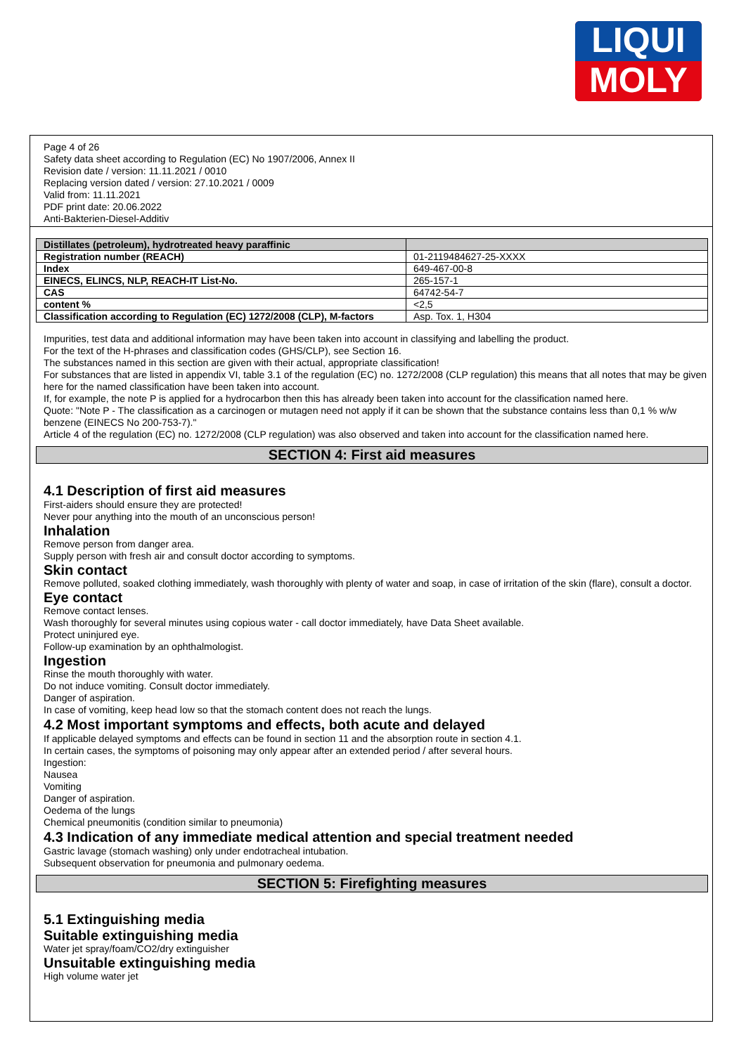LIQUI
MOLY
Page 4 of 26
Safety data sheet according to Regulation (EC) No 1907/2006, Annex II
Revision date / version: 11.11.2021 / 0010
Replacing version dated / version: 27.10.2021 / 0009
Valid from: 11.11.2021
PDF print date: 20.06.2022
Anti-Bakterien-Diesel-Additiv
| Distillates (petroleum), hydrotreated heavy paraffinic | |
| Registration number (REACH) | 01-2119484627-25-XXXX |
| Index | 649-467-00-8 |
| EINECS, ELINCS, NLP, REACH-IT List-No. | 265-157-1 |
| CAS | 64742-54-7 |
| content % | <2,5 |
| Classification according to Regulation (EC) 1272/2008 (CLP), M-factors | Asp. Tox. 1, H304 |
Impurities, test data and additional information may have been taken into account in classifying and labelling the product.
For the text of the H-phrases and classification codes (GHS/CLP), see Section 16.
The substances named in this section are given with their actual, appropriate classification!
For substances that are listed in appendix VI, table 3.1 of the regulation (EC) no. 1272/2008 (CLP regulation) this means that all notes that may be given here for the named classification have been taken into account.
If, for example, the note P is applied for a hydrocarbon then this has already been taken into account for the classification named here.
Quote: "Note P - The classification as a carcinogen or mutagen need not apply if it can be shown that the substance contains less than 0,1 % w/w benzene (EINECS No 200-753-7)."
Article 4 of the regulation (EC) no. 1272/2008 (CLP regulation) was also observed and taken into account for the classification named here.
SECTION 4: First aid measures
4.1 Description of first aid measures
First-aiders should ensure they are protected!
Never pour anything into the mouth of an unconscious person!
Inhalation
Remove person from danger area.
Supply person with fresh air and consult doctor according to symptoms.
Skin contact
Remove polluted, soaked clothing immediately, wash thoroughly with plenty of water and soap, in case of irritation of the skin (flare), consult a doctor.
Eye contact
Remove contact lenses.
Wash thoroughly for several minutes using copious water - call doctor immediately, have Data Sheet available.
Protect uninjured eye.
Follow-up examination by an ophthalmologist.
Ingestion
Rinse the mouth thoroughly with water.
Do not induce vomiting. Consult doctor immediately.
Danger of aspiration.
In case of vomiting, keep head low so that the stomach content does not reach the lungs.
4.2 Most important symptoms and effects, both acute and delayed
If applicable delayed symptoms and effects can be found in section 11 and the absorption route in section 4.1.
In certain cases, the symptoms of poisoning may only appear after an extended period / after several hours.
Ingestion:
Nausea
Vomiting
Danger of aspiration.
Oedema of the lungs
Chemical pneumonitis (condition similar to pneumonia)
4.3 Indication of any immediate medical attention and special treatment needed
Gastric lavage (stomach washing) only under endotracheal intubation.
Subsequent observation for pneumonia and pulmonary oedema.
SECTION 5: Firefighting measures
5.1 Extinguishing media
Suitable extinguishing media
Water jet spray/foam/CO2/dry extinguisher
Unsuitable extinguishing media
High volume water jet